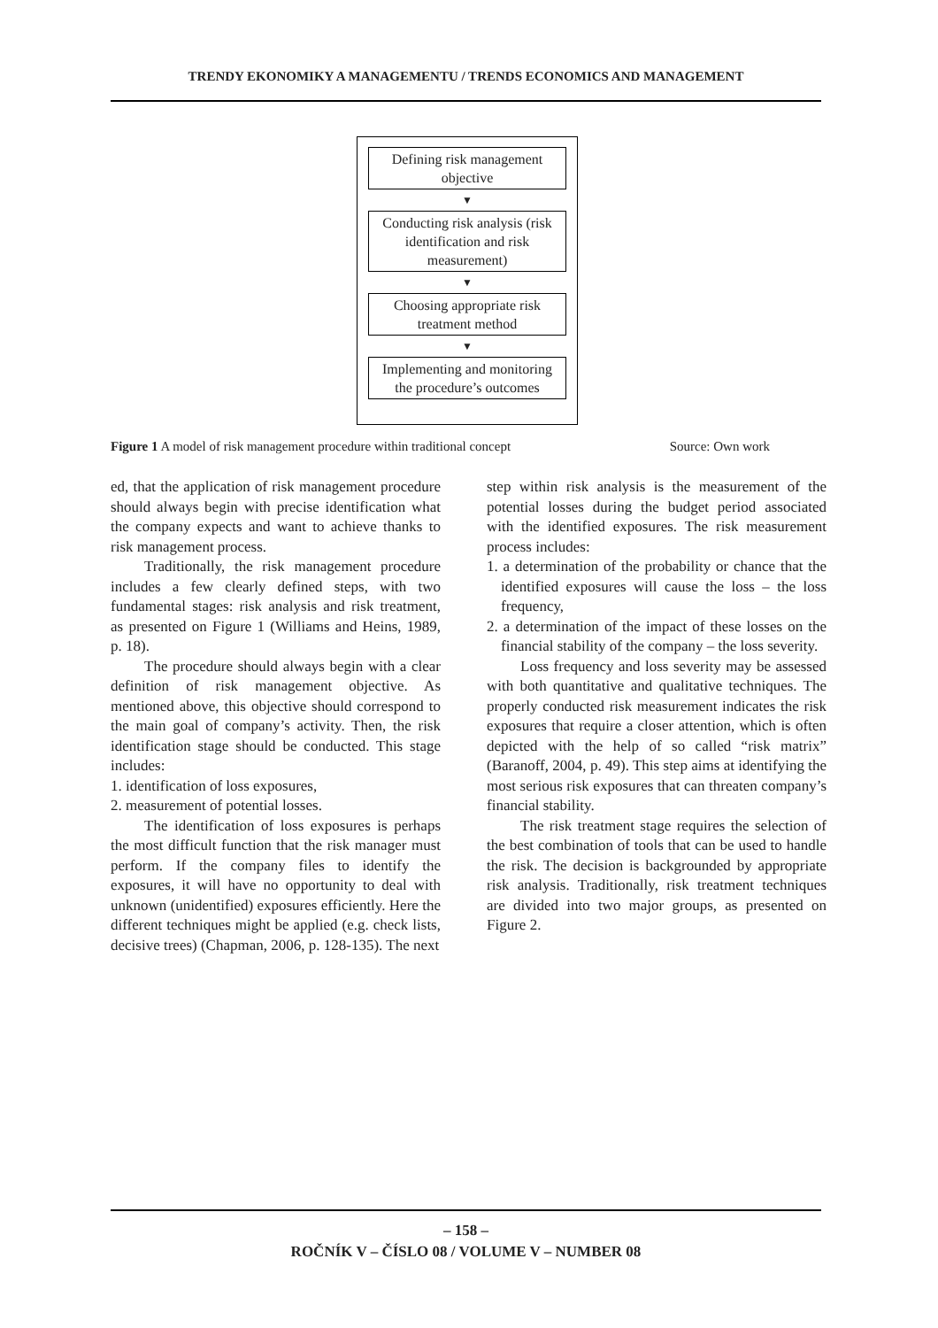TRENDY EKONOMIKY A MANAGEMENTU / TRENDS ECONOMICS AND MANAGEMENT
Defining risk management objective
▼
Conducting risk analysis (risk identification and risk measurement)
▼
Choosing appropriate risk treatment method
▼
Implementing and monitoring the procedure’s outcomes
Figure 1 A model of risk management procedure within traditional concept Source: Own work
ed, that the application of risk management procedure should always begin with precise identification what the company expects and want to achieve thanks to risk management process.
Traditionally, the risk management procedure includes a few clearly defined steps, with two fundamental stages: risk analysis and risk treatment, as presented on Figure 1 (Williams and Heins, 1989, p. 18).
The procedure should always begin with a clear definition of risk management objective. As mentioned above, this objective should correspond to the main goal of company’s activity. Then, the risk identification stage should be conducted. This stage includes:
1. identification of loss exposures,
2. measurement of potential losses.
The identification of loss exposures is perhaps the most difficult function that the risk manager must perform. If the company files to identify the exposures, it will have no opportunity to deal with unknown (unidentified) exposures efficiently. Here the different techniques might be applied (e.g. check lists, decisive trees) (Chapman, 2006, p. 128-135). The next
step within risk analysis is the measurement of the potential losses during the budget period associated with the identified exposures. The risk measurement process includes:
1. a determination of the probability or chance that the identified exposures will cause the loss – the loss frequency,
2. a determination of the impact of these losses on the financial stability of the company – the loss severity.
Loss frequency and loss severity may be assessed with both quantitative and qualitative techniques. The properly conducted risk measurement indicates the risk exposures that require a closer attention, which is often depicted with the help of so called “risk matrix” (Baranoff, 2004, p. 49). This step aims at identifying the most serious risk exposures that can threaten company’s financial stability.
The risk treatment stage requires the selection of the best combination of tools that can be used to handle the risk. The decision is backgrounded by appropriate risk analysis. Traditionally, risk treatment techniques are divided into two major groups, as presented on Figure 2.
– 158 –
ROČNÍK V – ČÍSLO 08 / VOLUME V – NUMBER 08